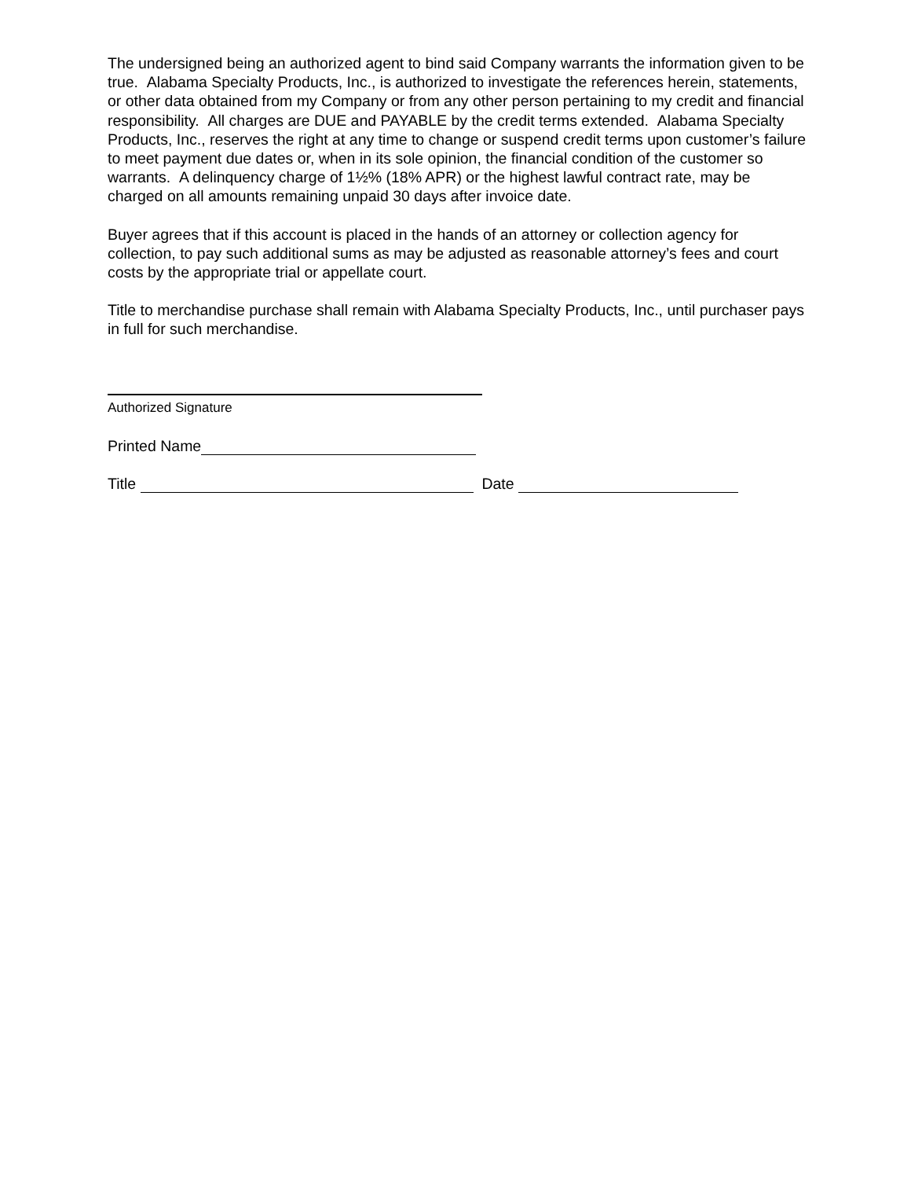The undersigned being an authorized agent to bind said Company warrants the information given to be true. Alabama Specialty Products, Inc., is authorized to investigate the references herein, statements, or other data obtained from my Company or from any other person pertaining to my credit and financial responsibility. All charges are DUE and PAYABLE by the credit terms extended. Alabama Specialty Products, Inc., reserves the right at any time to change or suspend credit terms upon customer’s failure to meet payment due dates or, when in its sole opinion, the financial condition of the customer so warrants. A delinquency charge of 1½% (18% APR) or the highest lawful contract rate, may be charged on all amounts remaining unpaid 30 days after invoice date.
Buyer agrees that if this account is placed in the hands of an attorney or collection agency for collection, to pay such additional sums as may be adjusted as reasonable attorney’s fees and court costs by the appropriate trial or appellate court.
Title to merchandise purchase shall remain with Alabama Specialty Products, Inc., until purchaser pays in full for such merchandise.
Authorized Signature
Printed Name
Title Date